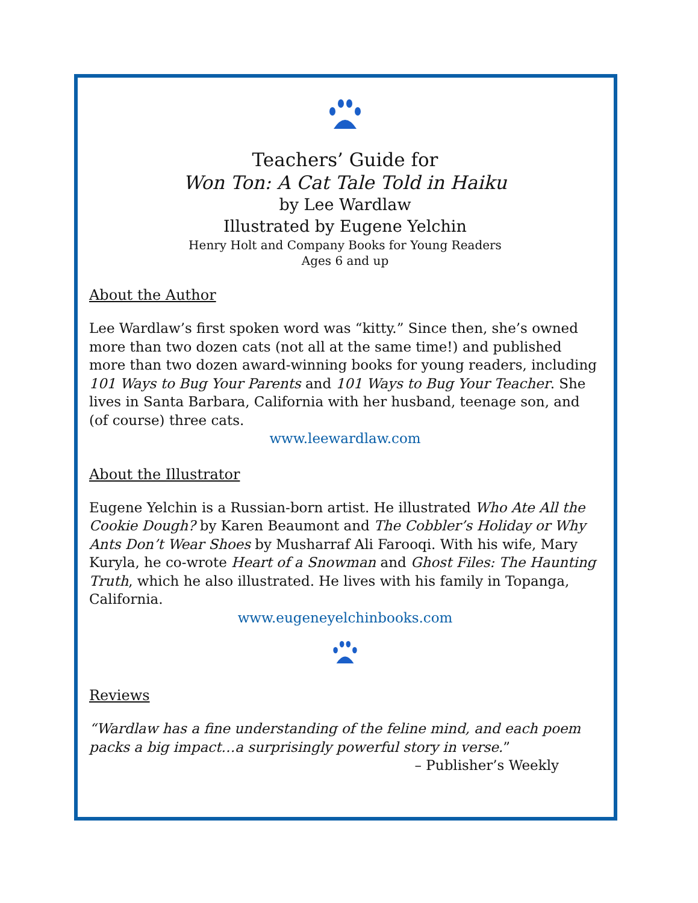Teachers’ Guide for
Won Ton: A Cat Tale Told in Haiku
by Lee Wardlaw
Illustrated by Eugene Yelchin
Henry Holt and Company Books for Young Readers
Ages 6 and up
About the Author
Lee Wardlaw’s first spoken word was “kitty.” Since then, she’s owned more than two dozen cats (not all at the same time!) and published more than two dozen award-winning books for young readers, including 101 Ways to Bug Your Parents and 101 Ways to Bug Your Teacher. She lives in Santa Barbara, California with her husband, teenage son, and (of course) three cats.
www.leewardlaw.com
About the Illustrator
Eugene Yelchin is a Russian-born artist. He illustrated Who Ate All the Cookie Dough? by Karen Beaumont and The Cobbler’s Holiday or Why Ants Don’t Wear Shoes by Musharraf Ali Farooqi. With his wife, Mary Kuryla, he co-wrote Heart of a Snowman and Ghost Files: The Haunting Truth, which he also illustrated. He lives with his family in Topanga, California.
www.eugeneyelchinbooks.com
Reviews
“Wardlaw has a fine understanding of the feline mind, and each poem packs a big impact…a surprisingly powerful story in verse.”
– Publisher’s Weekly